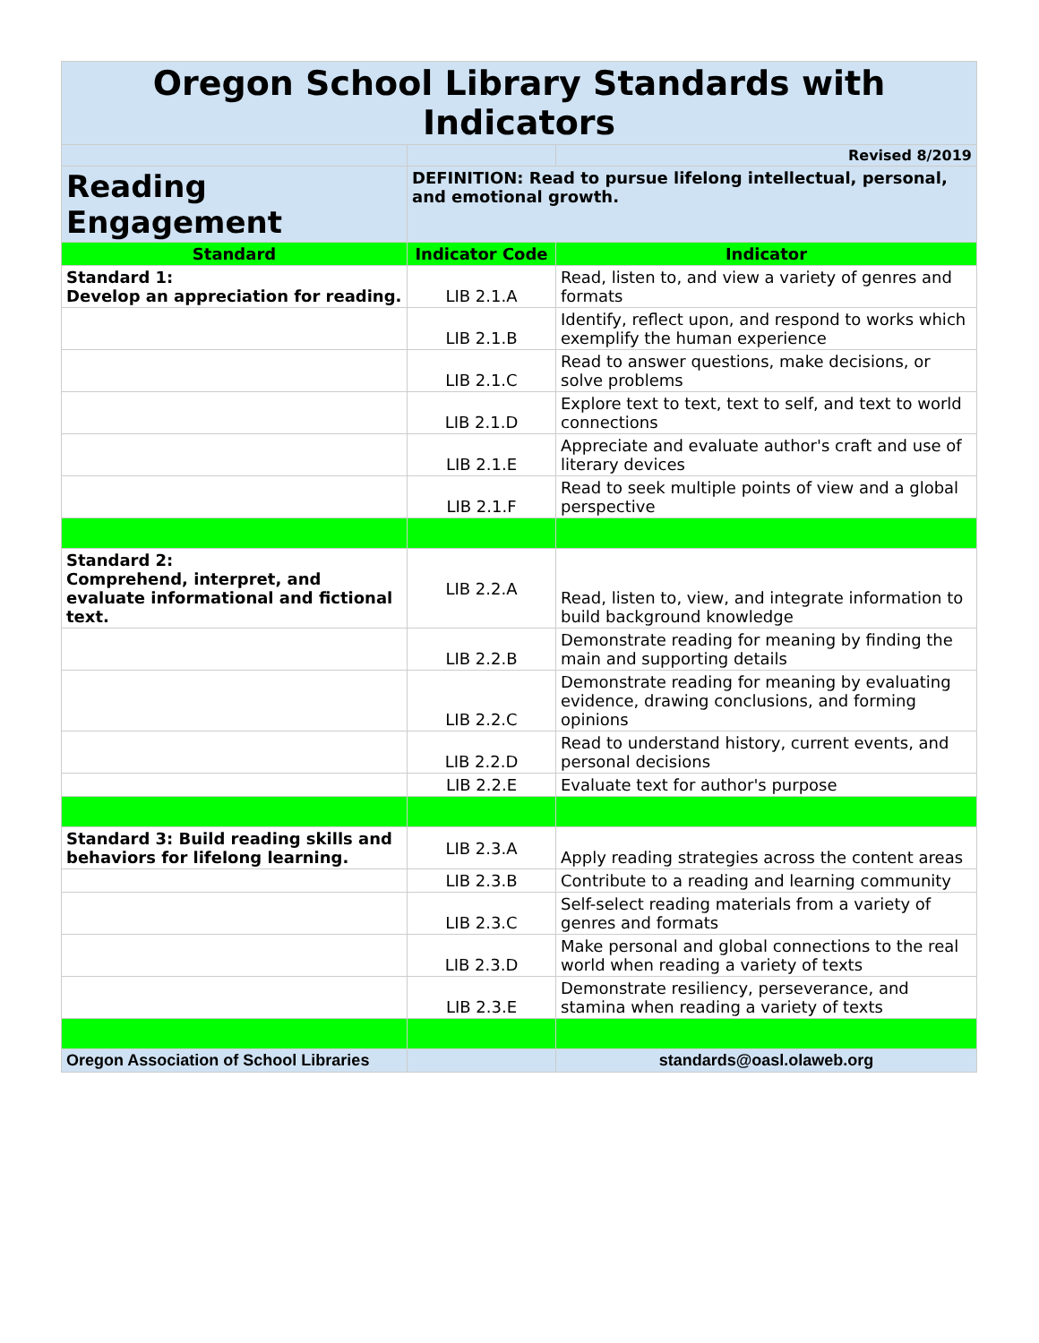| Oregon School Library Standards with Indicators | | |
| | | Revised 8/2019 |
| Reading Engagement | DEFINITION: Read to pursue lifelong intellectual, personal, and emotional growth. | |
| Standard | Indicator Code | Indicator |
| Standard 1: Develop an appreciation for reading. | LIB 2.1.A | Read, listen to, and view a variety of genres and formats |
| | LIB 2.1.B | Identify, reflect upon, and respond to works which exemplify the human experience |
| | LIB 2.1.C | Read to answer questions, make decisions, or solve problems |
| | LIB 2.1.D | Explore text to text, text to self, and text to world connections |
| | LIB 2.1.E | Appreciate and evaluate author's craft and use of literary devices |
| | LIB 2.1.F | Read to seek multiple points of view and a global perspective |
| Standard 2: Comprehend, interpret, and evaluate informational and fictional text. | LIB 2.2.A | Read, listen to, view, and integrate information to build background knowledge |
| | LIB 2.2.B | Demonstrate reading for meaning by finding the main and supporting details |
| | LIB 2.2.C | Demonstrate reading for meaning by evaluating evidence, drawing conclusions, and forming opinions |
| | LIB 2.2.D | Read to understand history, current events, and personal decisions |
| | LIB 2.2.E | Evaluate text for author's purpose |
| Standard 3: Build reading skills and behaviors for lifelong learning. | LIB 2.3.A | Apply reading strategies across the content areas |
| | LIB 2.3.B | Contribute to a reading and learning community |
| | LIB 2.3.C | Self-select reading materials from a variety of genres and formats |
| | LIB 2.3.D | Make personal and global connections to the real world when reading a variety of texts |
| | LIB 2.3.E | Demonstrate resiliency, perseverance, and stamina when reading a variety of texts |
| Oregon Association of School Libraries | | standards@oasl.olaweb.org |